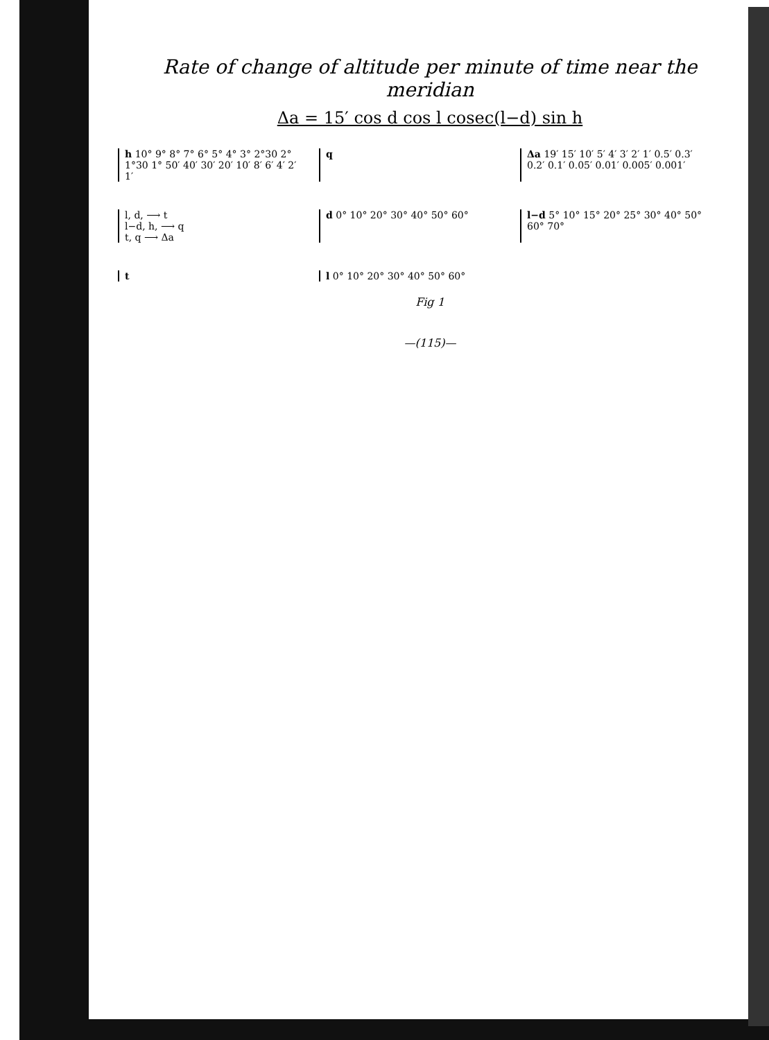Rate of change of altitude per minute of time near the meridian
Δa = 15′ cos d cos l cosec(l−d) sin h
h 10° 9° 8° 7° 6° 5° 4° 3° 2°30 2° 1°30 1° 50′ 40′ 30′ 20′ 10′ 8′ 6′ 4′ 2′ 1′
q
Δa 19′ 15′ 10′ 5′ 4′ 3′ 2′ 1′ 0.5′ 0.3′ 0.2′ 0.1′ 0.05′ 0.01′ 0.005′ 0.001′
l, d, ⟶ t
l−d, h, ⟶ q
t, q ⟶ Δa
d 0° 10° 20° 30° 40° 50° 60°
l−d 5° 10° 15° 20° 25° 30° 40° 50° 60° 70°
t
l 0° 10° 20° 30° 40° 50° 60°
Fig 1
—(115)—